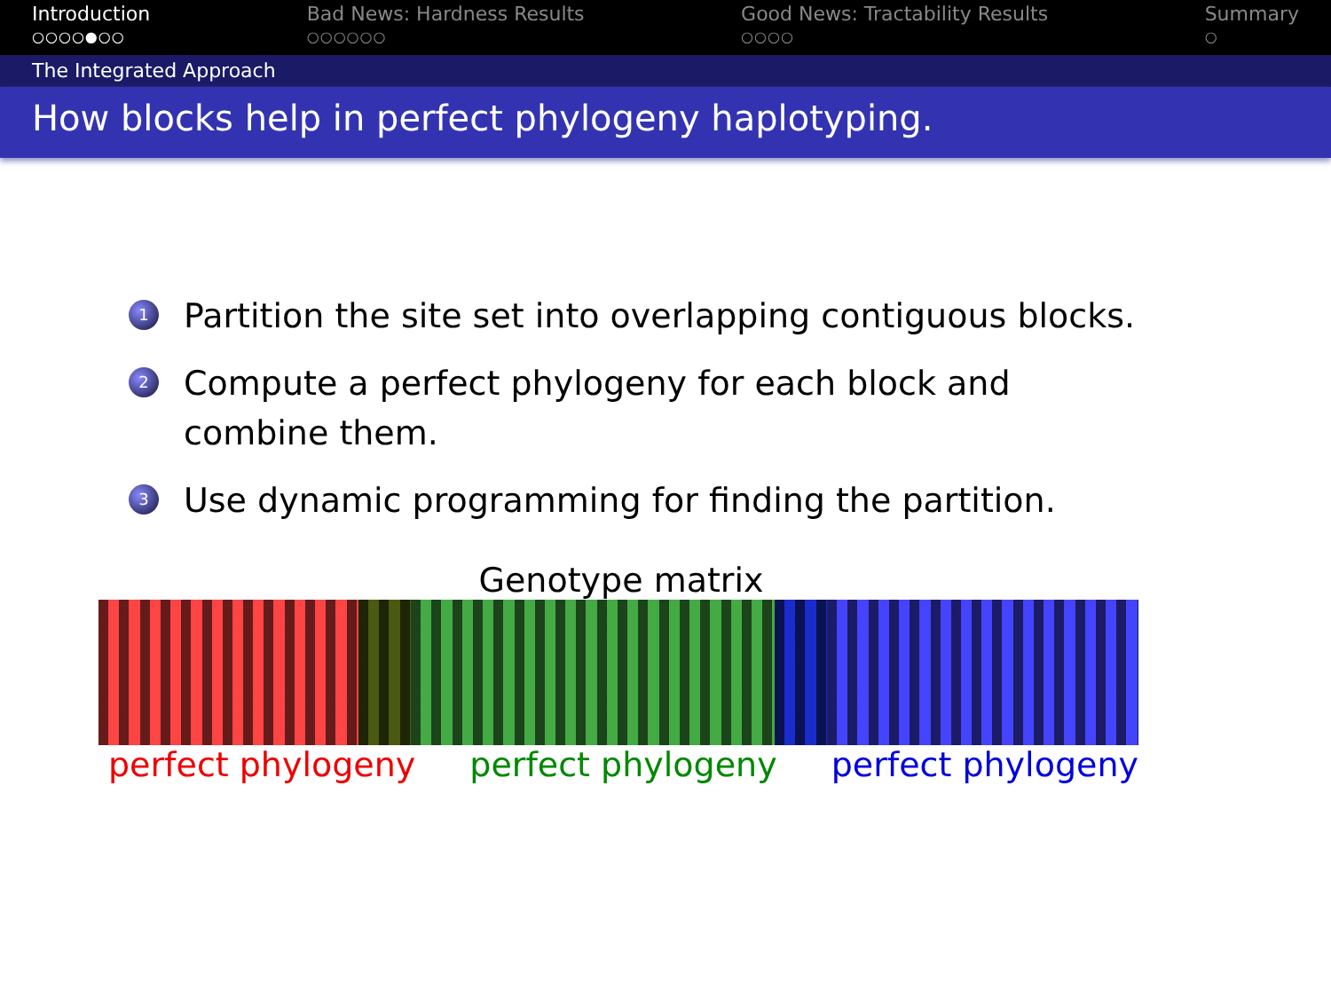Introduction
○○○○●○○
Bad News: Hardness Results
○○○○○○
Good News: Tractability Results
○○○○
Summary
○
The Integrated Approach
How blocks help in perfect phylogeny haplotyping.
1 Partition the site set into overlapping contiguous blocks.
2 Compute a perfect phylogeny for each block and combine them.
3 Use dynamic programming for finding the partition.
Genotype matrix
perfect phylogeny perfect phylogeny perfect phylogeny